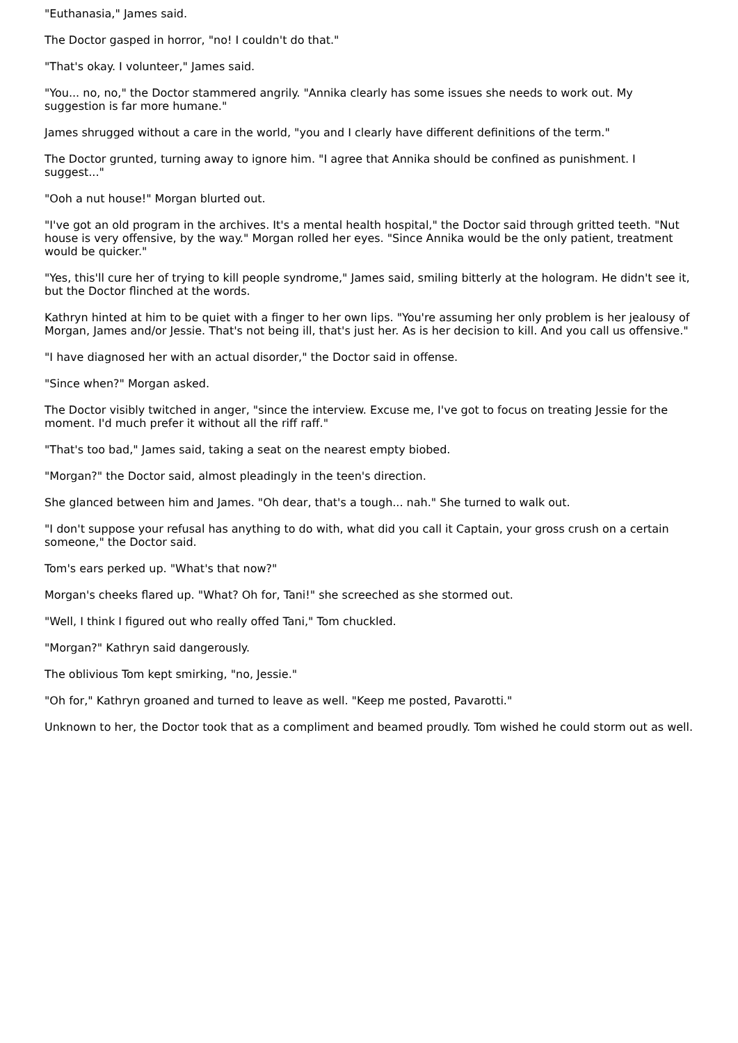"Euthanasia," James said.
The Doctor gasped in horror, "no! I couldn't do that."
"That's okay. I volunteer," James said.
"You... no, no," the Doctor stammered angrily. "Annika clearly has some issues she needs to work out. My suggestion is far more humane."
James shrugged without a care in the world, "you and I clearly have different definitions of the term."
The Doctor grunted, turning away to ignore him. "I agree that Annika should be confined as punishment. I suggest..."
"Ooh a nut house!" Morgan blurted out.
"I've got an old program in the archives. It's a mental health hospital," the Doctor said through gritted teeth. "Nut house is very offensive, by the way." Morgan rolled her eyes. "Since Annika would be the only patient, treatment would be quicker."
"Yes, this'll cure her of trying to kill people syndrome," James said, smiling bitterly at the hologram. He didn't see it, but the Doctor flinched at the words.
Kathryn hinted at him to be quiet with a finger to her own lips. "You're assuming her only problem is her jealousy of Morgan, James and/or Jessie. That's not being ill, that's just her. As is her decision to kill. And you call us offensive."
"I have diagnosed her with an actual disorder," the Doctor said in offense.
"Since when?" Morgan asked.
The Doctor visibly twitched in anger, "since the interview. Excuse me, I've got to focus on treating Jessie for the moment. I'd much prefer it without all the riff raff."
"That's too bad," James said, taking a seat on the nearest empty biobed.
"Morgan?" the Doctor said, almost pleadingly in the teen's direction.
She glanced between him and James. "Oh dear, that's a tough... nah." She turned to walk out.
"I don't suppose your refusal has anything to do with, what did you call it Captain, your gross crush on a certain someone," the Doctor said.
Tom's ears perked up. "What's that now?"
Morgan's cheeks flared up. "What? Oh for, Tani!" she screeched as she stormed out.
"Well, I think I figured out who really offed Tani," Tom chuckled.
"Morgan?" Kathryn said dangerously.
The oblivious Tom kept smirking, "no, Jessie."
"Oh for," Kathryn groaned and turned to leave as well. "Keep me posted, Pavarotti."
Unknown to her, the Doctor took that as a compliment and beamed proudly. Tom wished he could storm out as well.